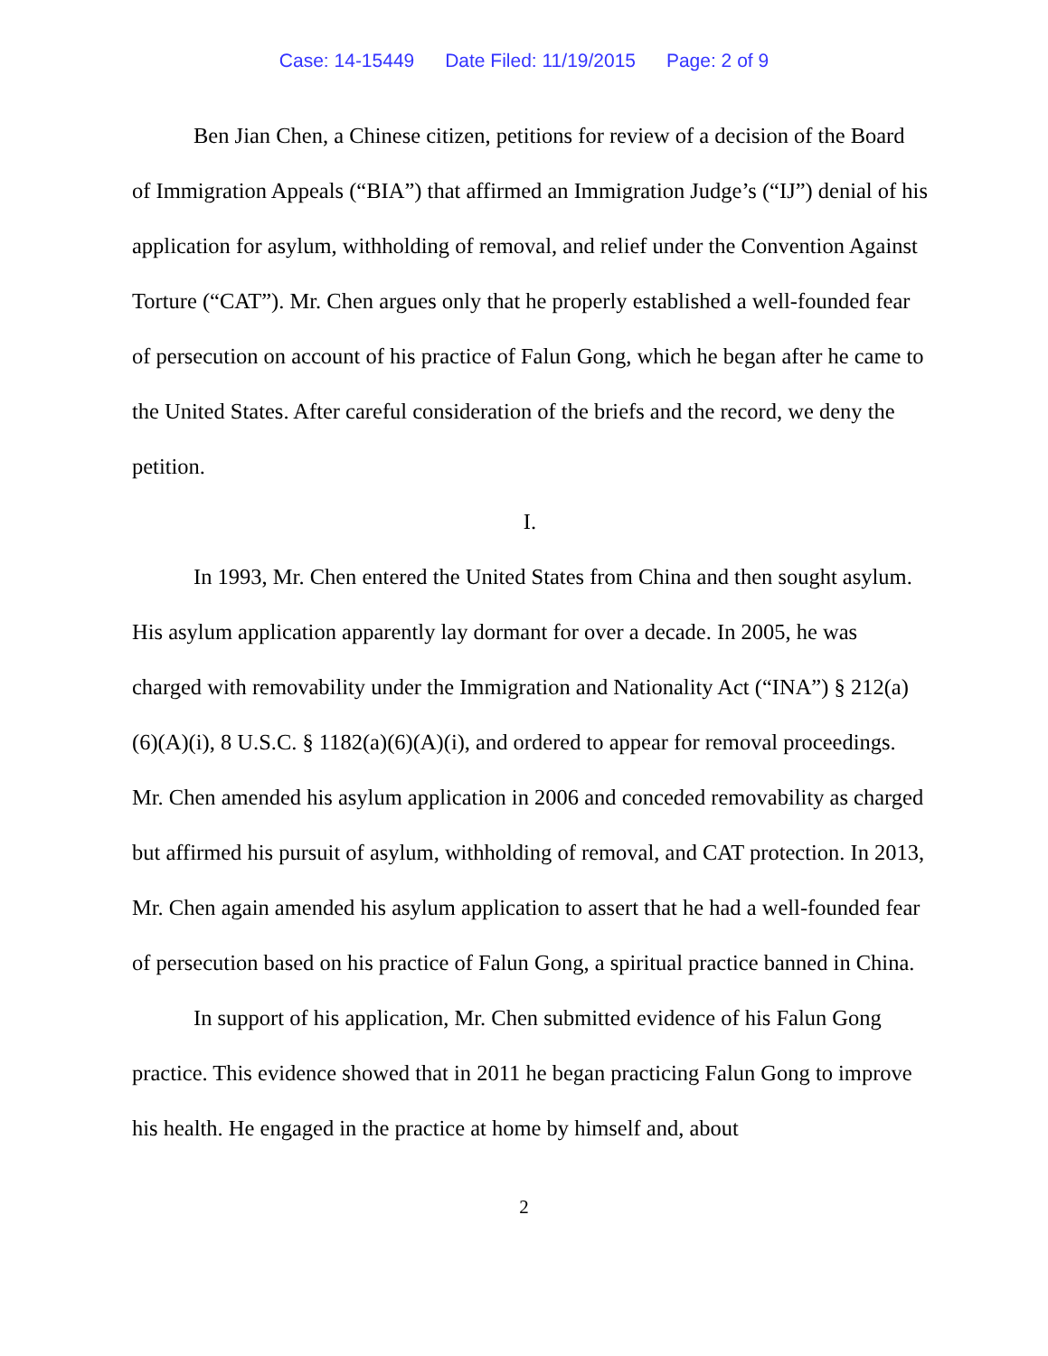Case: 14-15449 Date Filed: 11/19/2015 Page: 2 of 9
Ben Jian Chen, a Chinese citizen, petitions for review of a decision of the Board of Immigration Appeals (“BIA”) that affirmed an Immigration Judge’s (“IJ”) denial of his application for asylum, withholding of removal, and relief under the Convention Against Torture (“CAT”). Mr. Chen argues only that he properly established a well-founded fear of persecution on account of his practice of Falun Gong, which he began after he came to the United States. After careful consideration of the briefs and the record, we deny the petition.
I.
In 1993, Mr. Chen entered the United States from China and then sought asylum. His asylum application apparently lay dormant for over a decade. In 2005, he was charged with removability under the Immigration and Nationality Act (“INA”) § 212(a)(6)(A)(i), 8 U.S.C. § 1182(a)(6)(A)(i), and ordered to appear for removal proceedings. Mr. Chen amended his asylum application in 2006 and conceded removability as charged but affirmed his pursuit of asylum, withholding of removal, and CAT protection. In 2013, Mr. Chen again amended his asylum application to assert that he had a well-founded fear of persecution based on his practice of Falun Gong, a spiritual practice banned in China.
In support of his application, Mr. Chen submitted evidence of his Falun Gong practice. This evidence showed that in 2011 he began practicing Falun Gong to improve his health. He engaged in the practice at home by himself and, about
2